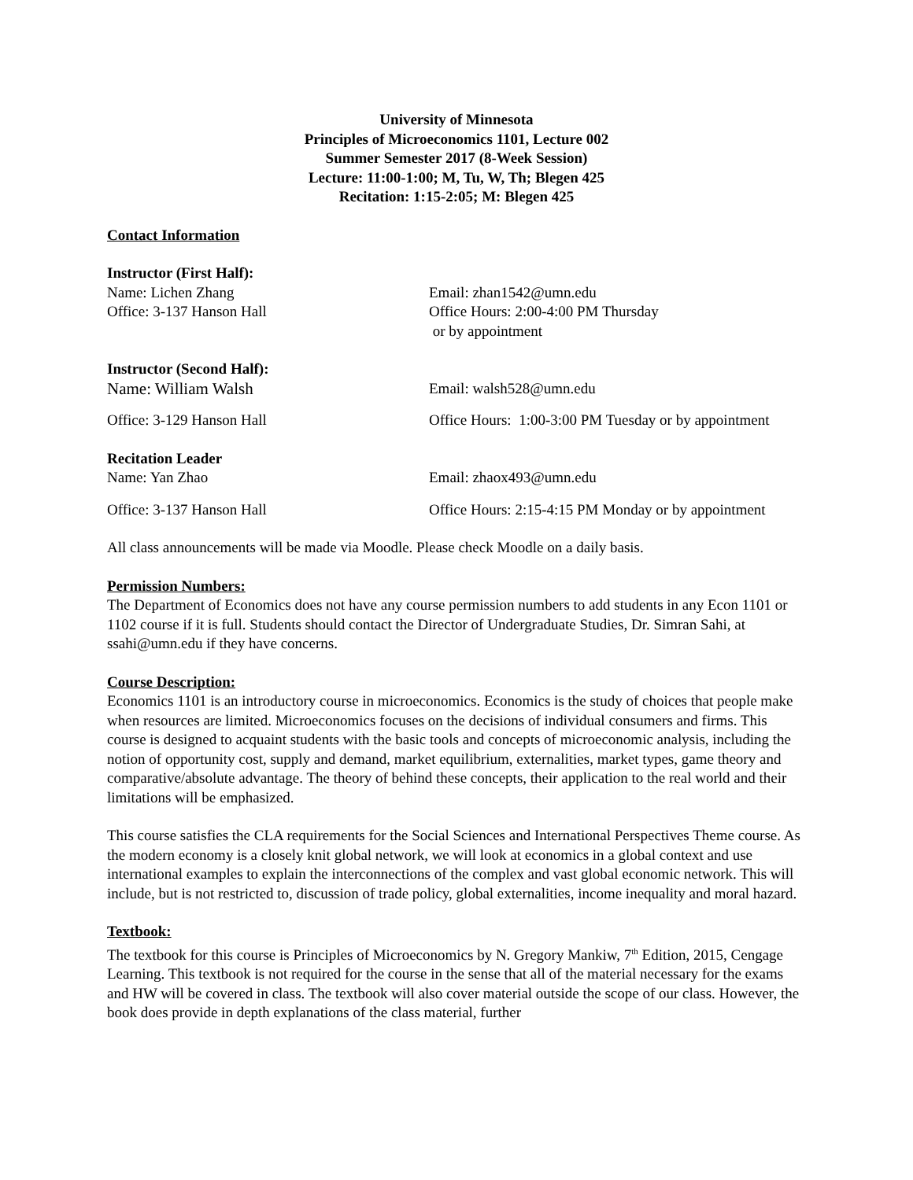University of Minnesota
Principles of Microeconomics 1101, Lecture 002
Summer Semester 2017 (8-Week Session)
Lecture: 11:00-1:00; M, Tu, W, Th; Blegen 425
Recitation: 1:15-2:05; M: Blegen 425
Contact Information
Instructor (First Half):
Name: Lichen Zhang Email: zhan1542@umn.edu
Office: 3-137 Hanson Hall Office Hours: 2:00-4:00 PM Thursday
or by appointment
Instructor (Second Half):
Name: William Walsh Email: walsh528@umn.edu
Office: 3-129 Hanson Hall Office Hours: 1:00-3:00 PM Tuesday or by appointment
Recitation Leader
Name: Yan Zhao Email: zhaox493@umn.edu
Office: 3-137 Hanson Hall Office Hours: 2:15-4:15 PM Monday or by appointment
All class announcements will be made via Moodle. Please check Moodle on a daily basis.
Permission Numbers:
The Department of Economics does not have any course permission numbers to add students in any Econ 1101 or 1102 course if it is full. Students should contact the Director of Undergraduate Studies, Dr. Simran Sahi, at ssahi@umn.edu if they have concerns.
Course Description:
Economics 1101 is an introductory course in microeconomics. Economics is the study of choices that people make when resources are limited. Microeconomics focuses on the decisions of individual consumers and firms. This course is designed to acquaint students with the basic tools and concepts of microeconomic analysis, including the notion of opportunity cost, supply and demand, market equilibrium, externalities, market types, game theory and comparative/absolute advantage. The theory of behind these concepts, their application to the real world and their limitations will be emphasized.
This course satisfies the CLA requirements for the Social Sciences and International Perspectives Theme course. As the modern economy is a closely knit global network, we will look at economics in a global context and use international examples to explain the interconnections of the complex and vast global economic network. This will include, but is not restricted to, discussion of trade policy, global externalities, income inequality and moral hazard.
Textbook:
The textbook for this course is Principles of Microeconomics by N. Gregory Mankiw, 7<sup>th</sup> Edition, 2015, Cengage Learning. This textbook is not required for the course in the sense that all of the material necessary for the exams and HW will be covered in class. The textbook will also cover material outside the scope of our class. However, the book does provide in depth explanations of the class material, further